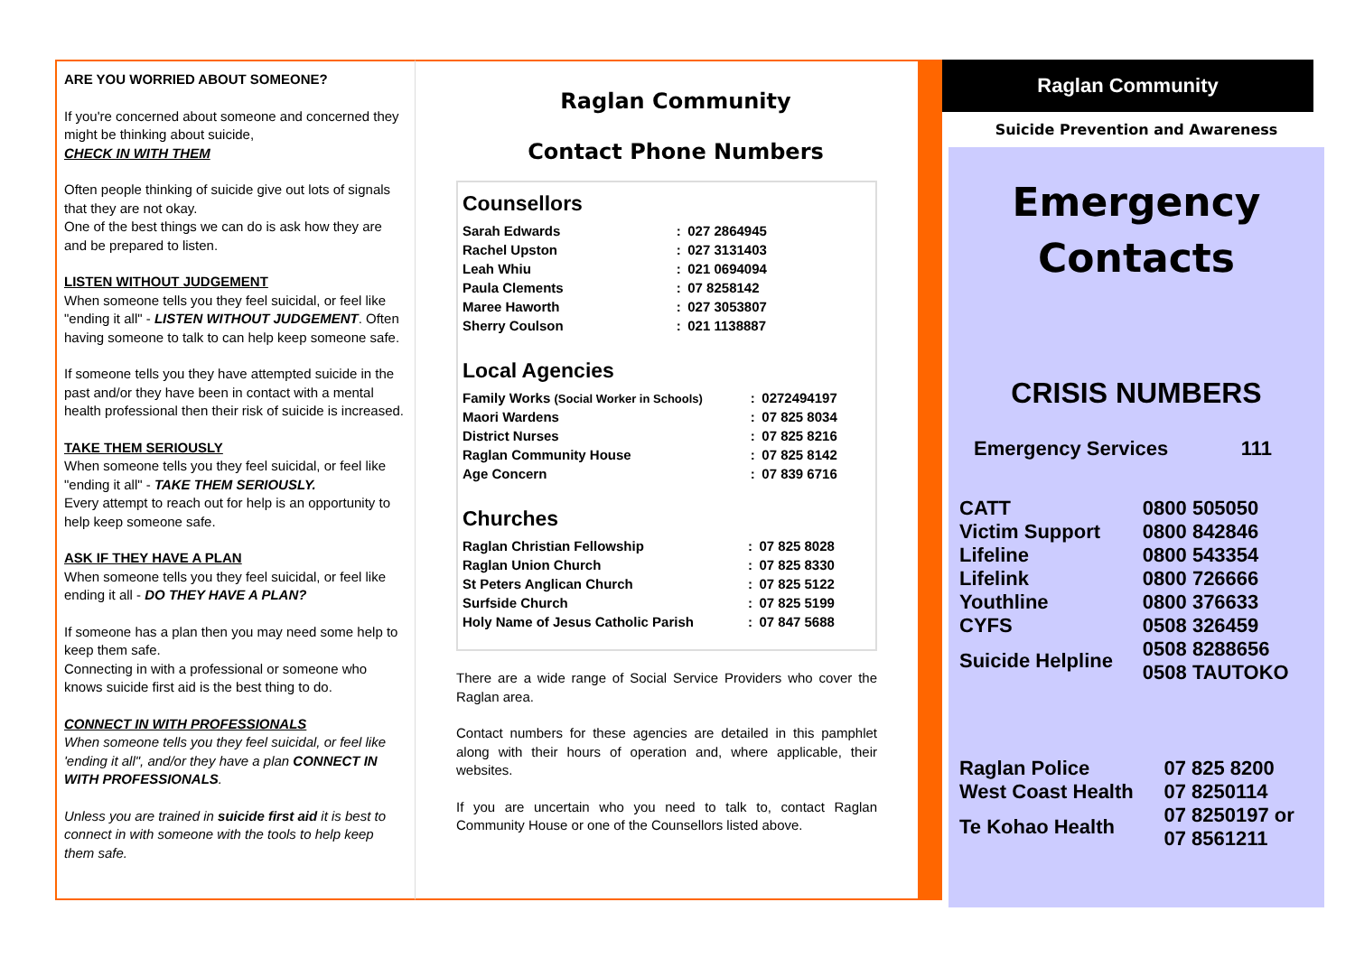ARE YOU WORRIED ABOUT SOMEONE?
If you're concerned about someone and concerned they might be thinking about suicide,
CHECK IN WITH THEM
Often people thinking of suicide give out lots of signals that they are not okay.
One of the best things we can do is ask how they are and be prepared to listen.
LISTEN WITHOUT JUDGEMENT
When someone tells you they feel suicidal, or feel like "ending it all" - LISTEN WITHOUT JUDGEMENT. Often having someone to talk to can help keep someone safe.
If someone tells you they have attempted suicide in the past and/or they have been in contact with a mental health professional then their risk of suicide is increased.
TAKE THEM SERIOUSLY
When someone tells you they feel suicidal, or feel like "ending it all" - TAKE THEM SERIOUSLY.
Every attempt to reach out for help is an opportunity to help keep someone safe.
ASK IF THEY HAVE A PLAN
When someone tells you they feel suicidal, or feel like ending it all - DO THEY HAVE A PLAN?
If someone has a plan then you may need some help to keep them safe.
Connecting in with a professional or someone who knows suicide first aid is the best thing to do.
CONNECT IN WITH PROFESSIONALS
When someone tells you they feel suicidal, or feel like 'ending it all", and/or they have a plan CONNECT IN WITH PROFESSIONALS.
Unless you are trained in suicide first aid it is best to connect in with someone with the tools to help keep them safe.
Raglan Community
Contact Phone Numbers
Counsellors
| Sarah Edwards | : | 027 2864945 |
| Rachel Upston | : | 027 3131403 |
| Leah Whiu | : | 021 0694094 |
| Paula Clements | : | 07 8258142 |
| Maree Haworth | : | 027 3053807 |
| Sherry Coulson | : | 021 1138887 |
Local Agencies
| Family Works (Social Worker in Schools) | : | 0272494197 |
| Maori Wardens | : | 07 825 8034 |
| District Nurses | : | 07 825 8216 |
| Raglan Community House | : | 07 825 8142 |
| Age Concern | : | 07 839 6716 |
Churches
| Raglan Christian Fellowship | : | 07 825 8028 |
| Raglan Union Church | : | 07 825 8330 |
| St Peters Anglican Church | : | 07 825 5122 |
| Surfside Church | : | 07 825 5199 |
| Holy Name of Jesus Catholic Parish | : | 07 847 5688 |
There are a wide range of Social Service Providers who cover the Raglan area.
Contact numbers for these agencies are detailed in this pamphlet along with their hours of operation and, where applicable, their websites.
If you are uncertain who you need to talk to, contact Raglan Community House or one of the Counsellors listed above.
Raglan Community
Suicide Prevention and Awareness
Emergency
Contacts
CRISIS NUMBERS
| Emergency Services | 111 |
| CATT | 0800 505050 |
| Victim Support | 0800 842846 |
| Lifeline | 0800 543354 |
| Lifelink | 0800 726666 |
| Youthline | 0800 376633 |
| CYFS | 0508 326459 |
| Suicide Helpline | 0508 8288656 0508 TAUTOKO |
| Raglan Police | 07 825 8200 |
| West Coast Health | 07 8250114 |
| Te Kohao Health | 07 8250197 or 07 8561211 |